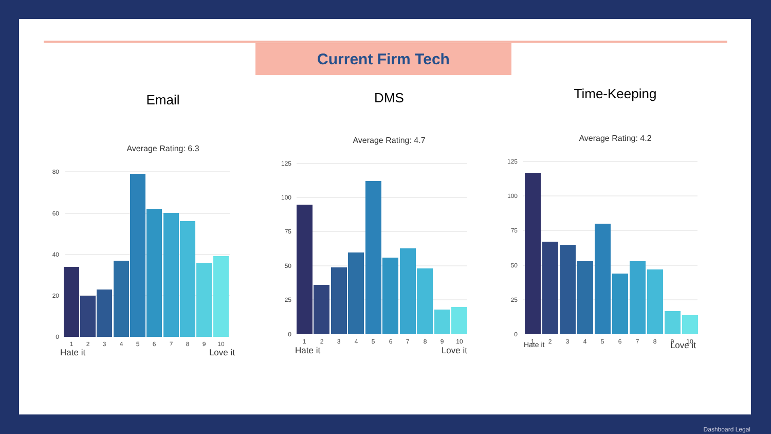Current Firm Tech
Email
Average Rating: 6.3
80
60
40
20
0
1
2
3
4
5
6
7
8
9
10
Hate it Love it
DMS
Average Rating: 4.7
125
100
75
50
25
0
1
2
3
4
5
6
7
8
9
10
Hate it Love it
Time-Keeping
Average Rating: 4.2
125
100
75
50
25
0
1
2
3
4
5
6
7
8
9
10
Hate it Love it
Dashboard Legal